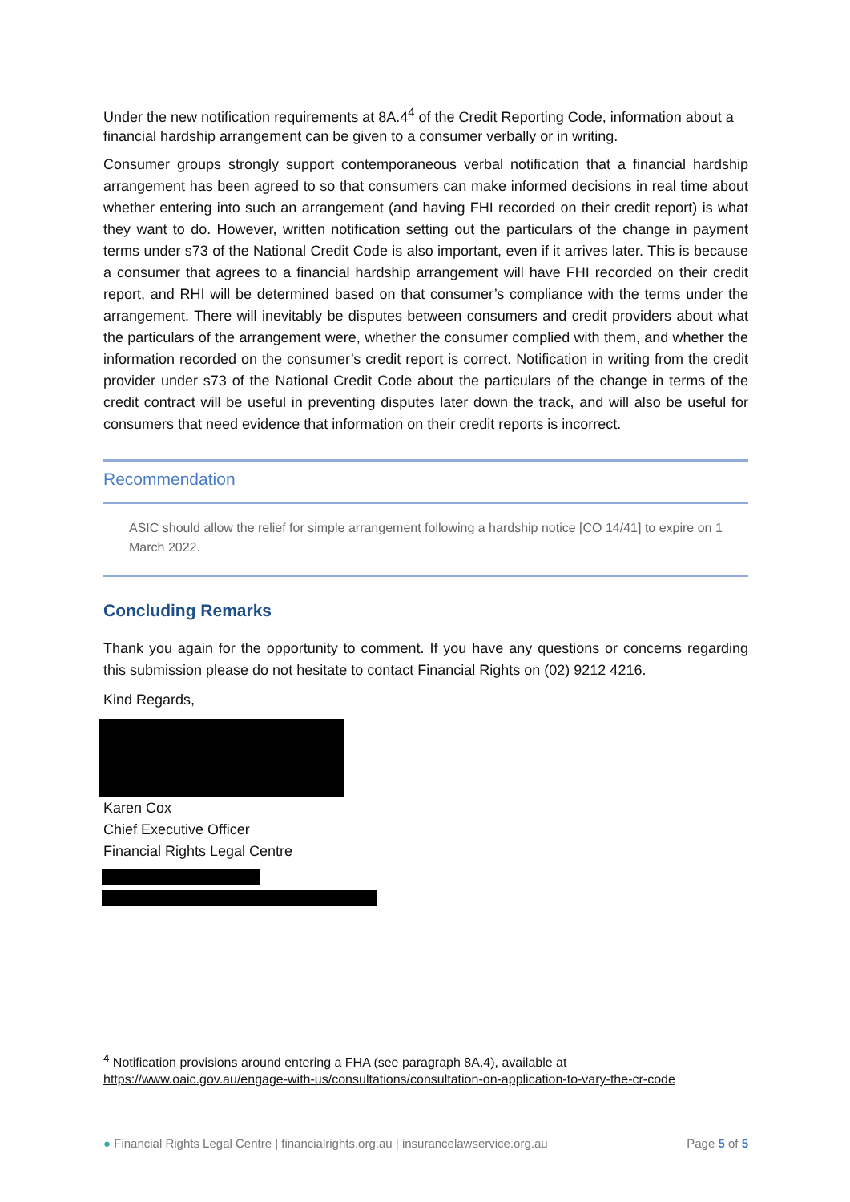Under the new notification requirements at 8A.4<sup>4</sup> of the Credit Reporting Code, information about a financial hardship arrangement can be given to a consumer verbally or in writing.
Consumer groups strongly support contemporaneous verbal notification that a financial hardship arrangement has been agreed to so that consumers can make informed decisions in real time about whether entering into such an arrangement (and having FHI recorded on their credit report) is what they want to do. However, written notification setting out the particulars of the change in payment terms under s73 of the National Credit Code is also important, even if it arrives later. This is because a consumer that agrees to a financial hardship arrangement will have FHI recorded on their credit report, and RHI will be determined based on that consumer’s compliance with the terms under the arrangement. There will inevitably be disputes between consumers and credit providers about what the particulars of the arrangement were, whether the consumer complied with them, and whether the information recorded on the consumer’s credit report is correct. Notification in writing from the credit provider under s73 of the National Credit Code about the particulars of the change in terms of the credit contract will be useful in preventing disputes later down the track, and will also be useful for consumers that need evidence that information on their credit reports is incorrect.
Recommendation
ASIC should allow the relief for simple arrangement following a hardship notice [CO 14/41] to expire on 1 March 2022.
Concluding Remarks
Thank you again for the opportunity to comment. If you have any questions or concerns regarding this submission please do not hesitate to contact Financial Rights on (02) 9212 4216.
Kind Regards,
Karen Cox
Chief Executive Officer
Financial Rights Legal Centre
<sup>4</sup> Notification provisions around entering a FHA (see paragraph 8A.4), available at
https://www.oaic.gov.au/engage-with-us/consultations/consultation-on-application-to-vary-the-cr-code
● Financial Rights Legal Centre | financialrights.org.au | insurancelawservice.org.au Page 5 of 5